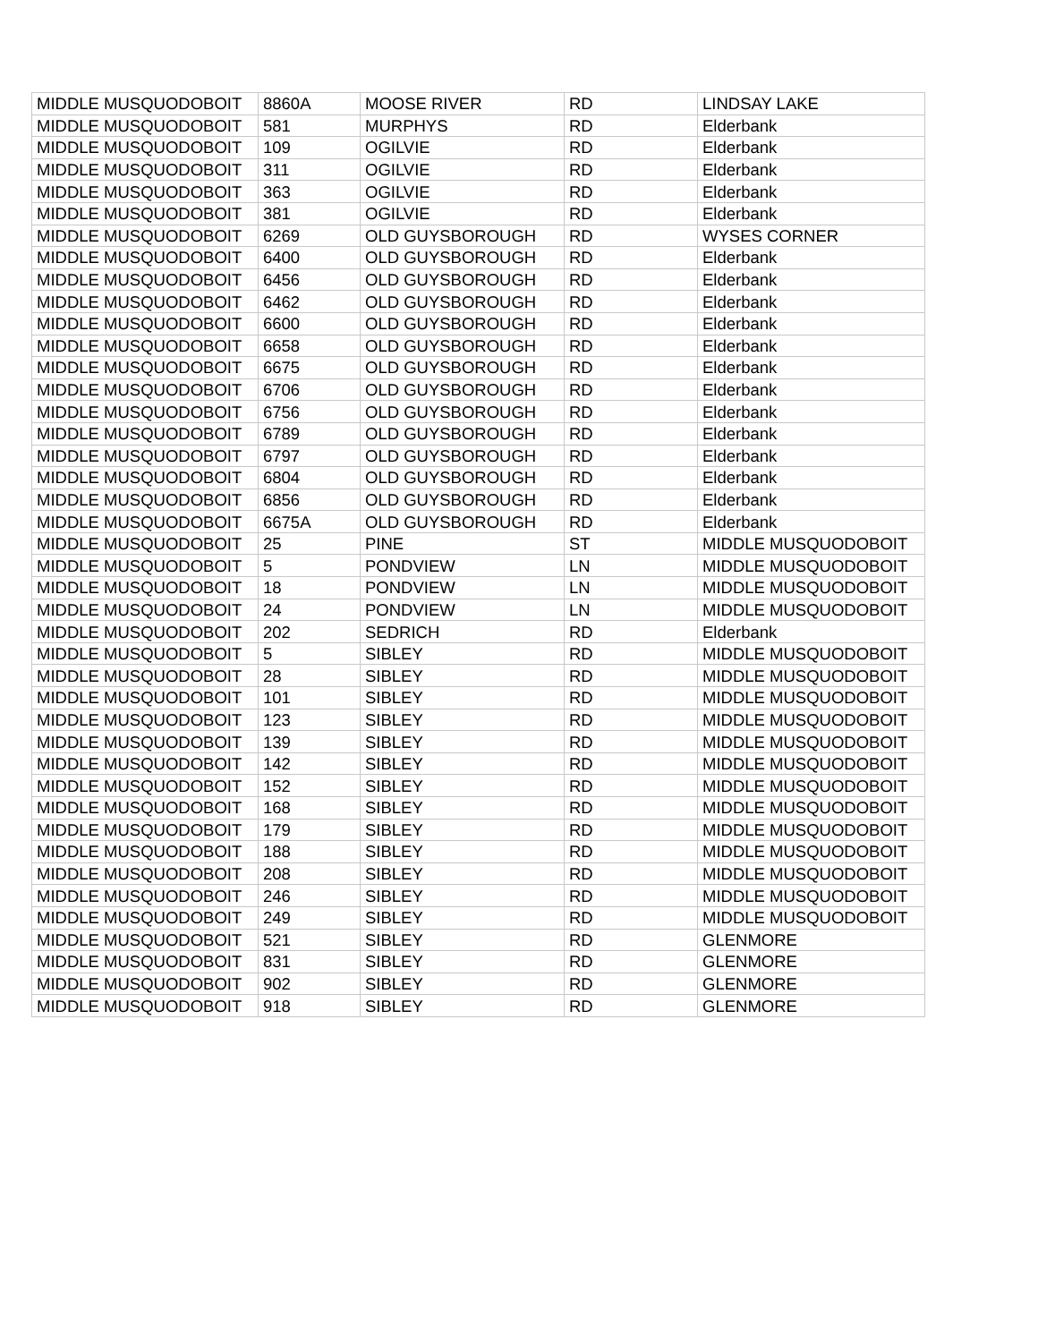| MIDDLE MUSQUODOBOIT | 8860A | MOOSE RIVER | RD | LINDSAY LAKE |
| MIDDLE MUSQUODOBOIT | 581 | MURPHYS | RD | Elderbank |
| MIDDLE MUSQUODOBOIT | 109 | OGILVIE | RD | Elderbank |
| MIDDLE MUSQUODOBOIT | 311 | OGILVIE | RD | Elderbank |
| MIDDLE MUSQUODOBOIT | 363 | OGILVIE | RD | Elderbank |
| MIDDLE MUSQUODOBOIT | 381 | OGILVIE | RD | Elderbank |
| MIDDLE MUSQUODOBOIT | 6269 | OLD GUYSBOROUGH | RD | WYSES CORNER |
| MIDDLE MUSQUODOBOIT | 6400 | OLD GUYSBOROUGH | RD | Elderbank |
| MIDDLE MUSQUODOBOIT | 6456 | OLD GUYSBOROUGH | RD | Elderbank |
| MIDDLE MUSQUODOBOIT | 6462 | OLD GUYSBOROUGH | RD | Elderbank |
| MIDDLE MUSQUODOBOIT | 6600 | OLD GUYSBOROUGH | RD | Elderbank |
| MIDDLE MUSQUODOBOIT | 6658 | OLD GUYSBOROUGH | RD | Elderbank |
| MIDDLE MUSQUODOBOIT | 6675 | OLD GUYSBOROUGH | RD | Elderbank |
| MIDDLE MUSQUODOBOIT | 6706 | OLD GUYSBOROUGH | RD | Elderbank |
| MIDDLE MUSQUODOBOIT | 6756 | OLD GUYSBOROUGH | RD | Elderbank |
| MIDDLE MUSQUODOBOIT | 6789 | OLD GUYSBOROUGH | RD | Elderbank |
| MIDDLE MUSQUODOBOIT | 6797 | OLD GUYSBOROUGH | RD | Elderbank |
| MIDDLE MUSQUODOBOIT | 6804 | OLD GUYSBOROUGH | RD | Elderbank |
| MIDDLE MUSQUODOBOIT | 6856 | OLD GUYSBOROUGH | RD | Elderbank |
| MIDDLE MUSQUODOBOIT | 6675A | OLD GUYSBOROUGH | RD | Elderbank |
| MIDDLE MUSQUODOBOIT | 25 | PINE | ST | MIDDLE MUSQUODOBOIT |
| MIDDLE MUSQUODOBOIT | 5 | PONDVIEW | LN | MIDDLE MUSQUODOBOIT |
| MIDDLE MUSQUODOBOIT | 18 | PONDVIEW | LN | MIDDLE MUSQUODOBOIT |
| MIDDLE MUSQUODOBOIT | 24 | PONDVIEW | LN | MIDDLE MUSQUODOBOIT |
| MIDDLE MUSQUODOBOIT | 202 | SEDRICH | RD | Elderbank |
| MIDDLE MUSQUODOBOIT | 5 | SIBLEY | RD | MIDDLE MUSQUODOBOIT |
| MIDDLE MUSQUODOBOIT | 28 | SIBLEY | RD | MIDDLE MUSQUODOBOIT |
| MIDDLE MUSQUODOBOIT | 101 | SIBLEY | RD | MIDDLE MUSQUODOBOIT |
| MIDDLE MUSQUODOBOIT | 123 | SIBLEY | RD | MIDDLE MUSQUODOBOIT |
| MIDDLE MUSQUODOBOIT | 139 | SIBLEY | RD | MIDDLE MUSQUODOBOIT |
| MIDDLE MUSQUODOBOIT | 142 | SIBLEY | RD | MIDDLE MUSQUODOBOIT |
| MIDDLE MUSQUODOBOIT | 152 | SIBLEY | RD | MIDDLE MUSQUODOBOIT |
| MIDDLE MUSQUODOBOIT | 168 | SIBLEY | RD | MIDDLE MUSQUODOBOIT |
| MIDDLE MUSQUODOBOIT | 179 | SIBLEY | RD | MIDDLE MUSQUODOBOIT |
| MIDDLE MUSQUODOBOIT | 188 | SIBLEY | RD | MIDDLE MUSQUODOBOIT |
| MIDDLE MUSQUODOBOIT | 208 | SIBLEY | RD | MIDDLE MUSQUODOBOIT |
| MIDDLE MUSQUODOBOIT | 246 | SIBLEY | RD | MIDDLE MUSQUODOBOIT |
| MIDDLE MUSQUODOBOIT | 249 | SIBLEY | RD | MIDDLE MUSQUODOBOIT |
| MIDDLE MUSQUODOBOIT | 521 | SIBLEY | RD | GLENMORE |
| MIDDLE MUSQUODOBOIT | 831 | SIBLEY | RD | GLENMORE |
| MIDDLE MUSQUODOBOIT | 902 | SIBLEY | RD | GLENMORE |
| MIDDLE MUSQUODOBOIT | 918 | SIBLEY | RD | GLENMORE |